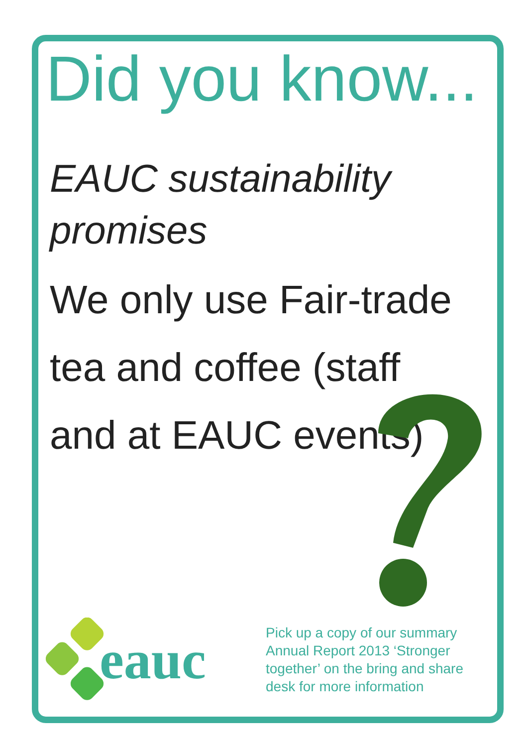Did you know...
EAUC sustainability promises
We only use Fair-trade tea and coffee (staff and at EAUC events)
eauc
Pick up a copy of our summary Annual Report 2013 ‘Stronger together’ on the bring and share desk for more information